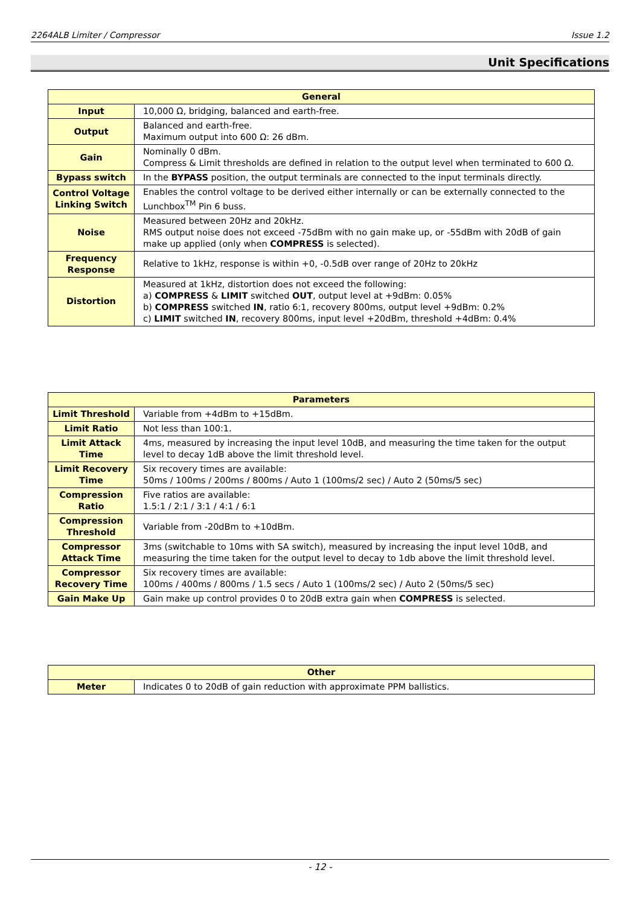2264ALB Limiter / Compressor Issue 1.2
Unit Specifications
| General | |
| --- | --- |
| Input | 10,000 Ω, bridging, balanced and earth-free. |
| Output | Balanced and earth-free. Maximum output into 600 Ω: 26 dBm. |
| Gain | Nominally 0 dBm. Compress & Limit thresholds are defined in relation to the output level when terminated to 600 Ω. |
| Bypass switch | In the BYPASS position, the output terminals are connected to the input terminals directly. |
| Control Voltage Linking Switch | Enables the control voltage to be derived either internally or can be externally connected to the Lunchbox<sup>TM</sup> Pin 6 buss. |
| Noise | Measured between 20Hz and 20kHz. RMS output noise does not exceed -75dBm with no gain make up, or -55dBm with 20dB of gain make up applied (only when COMPRESS is selected). |
| Frequency Response | Relative to 1kHz, response is within +0, -0.5dB over range of 20Hz to 20kHz |
| Distortion | Measured at 1kHz, distortion does not exceed the following: a) COMPRESS & LIMIT switched OUT , output level at +9dBm: 0.05% b) COMPRESS switched IN , ratio 6:1, recovery 800ms, output level +9dBm: 0.2% c) LIMIT switched IN , recovery 800ms, input level +20dBm, threshold +4dBm: 0.4% |
| Parameters | |
| --- | --- |
| Limit Threshold | Variable from +4dBm to +15dBm. |
| Limit Ratio | Not less than 100:1. |
| Limit Attack Time | 4ms, measured by increasing the input level 10dB, and measuring the time taken for the output level to decay 1dB above the limit threshold level. |
| Limit Recovery Time | Six recovery times are available: 50ms / 100ms / 200ms / 800ms / Auto 1 (100ms/2 sec) / Auto 2 (50ms/5 sec) |
| Compression Ratio | Five ratios are available: 1.5:1 / 2:1 / 3:1 / 4:1 / 6:1 |
| Compression Threshold | Variable from -20dBm to +10dBm. |
| Compressor Attack Time | 3ms (switchable to 10ms with SA switch), measured by increasing the input level 10dB, and measuring the time taken for the output level to decay to 1db above the limit threshold level. |
| Compressor Recovery Time | Six recovery times are available: 100ms / 400ms / 800ms / 1.5 secs / Auto 1 (100ms/2 sec) / Auto 2 (50ms/5 sec) |
| Gain Make Up | Gain make up control provides 0 to 20dB extra gain when COMPRESS is selected. |
| Other | |
| --- | --- |
| Meter | Indicates 0 to 20dB of gain reduction with approximate PPM ballistics. |
- 12 -